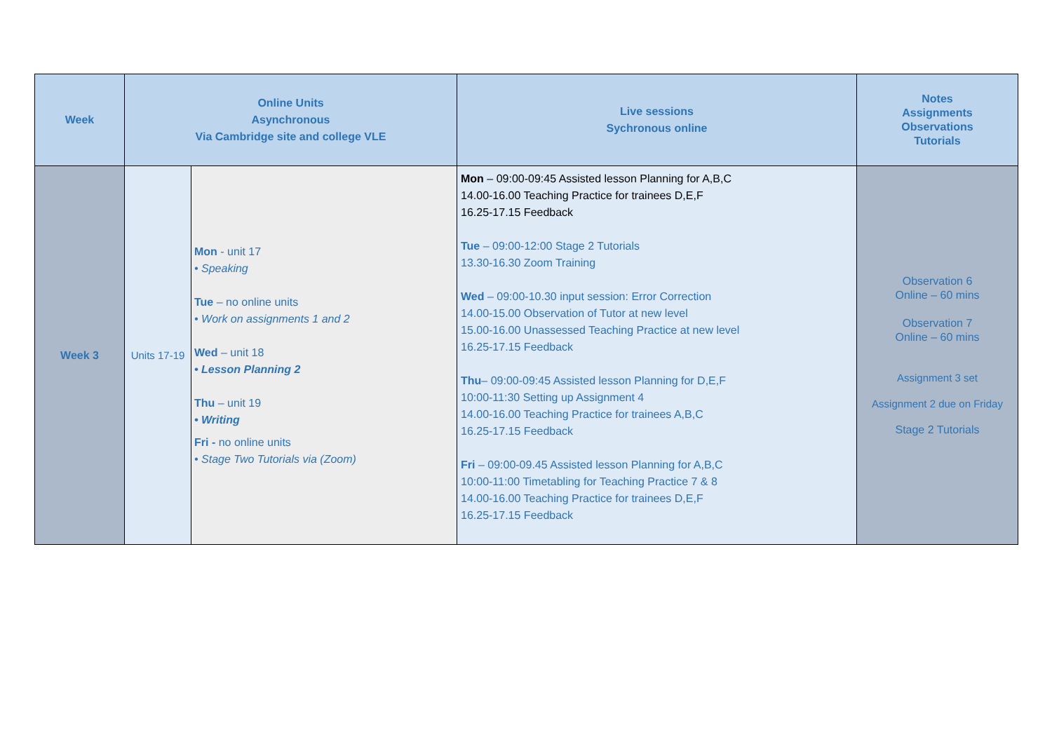| Week | Online Units Asynchronous Via Cambridge site and college VLE | | Live sessions Sychronous online | Notes Assignments Observations Tutorials |
| --- | --- | --- | --- | --- |
| Week 3 | Units 17-19 | Mon - unit 17 • Speaking Tue – no online units • Work on assignments 1 and 2 Wed – unit 18 • Lesson Planning 2 Thu – unit 19 • Writing Fri - no online units • Stage Two Tutorials via (Zoom) | Mon – 09:00-09:45 Assisted lesson Planning for A,B,C 14.00-16.00 Teaching Practice for trainees D,E,F 16.25-17.15 Feedback Tue – 09:00-12:00 Stage 2 Tutorials 13.30-16.30 Zoom Training Wed – 09:00-10.30 input session: Error Correction 14.00-15.00 Observation of Tutor at new level 15.00-16.00 Unassessed Teaching Practice at new level 16.25-17.15 Feedback Thu – 09:00-09:45 Assisted lesson Planning for D,E,F 10:00-11:30 Setting up Assignment 4 14.00-16.00 Teaching Practice for trainees A,B,C 16.25-17.15 Feedback Fri – 09:00-09.45 Assisted lesson Planning for A,B,C 10:00-11:00 Timetabling for Teaching Practice 7 & 8 14.00-16.00 Teaching Practice for trainees D,E,F 16.25-17.15 Feedback | Observation 6 Online – 60 mins Observation 7 Online – 60 mins Assignment 3 set Assignment 2 due on Friday Stage 2 Tutorials |